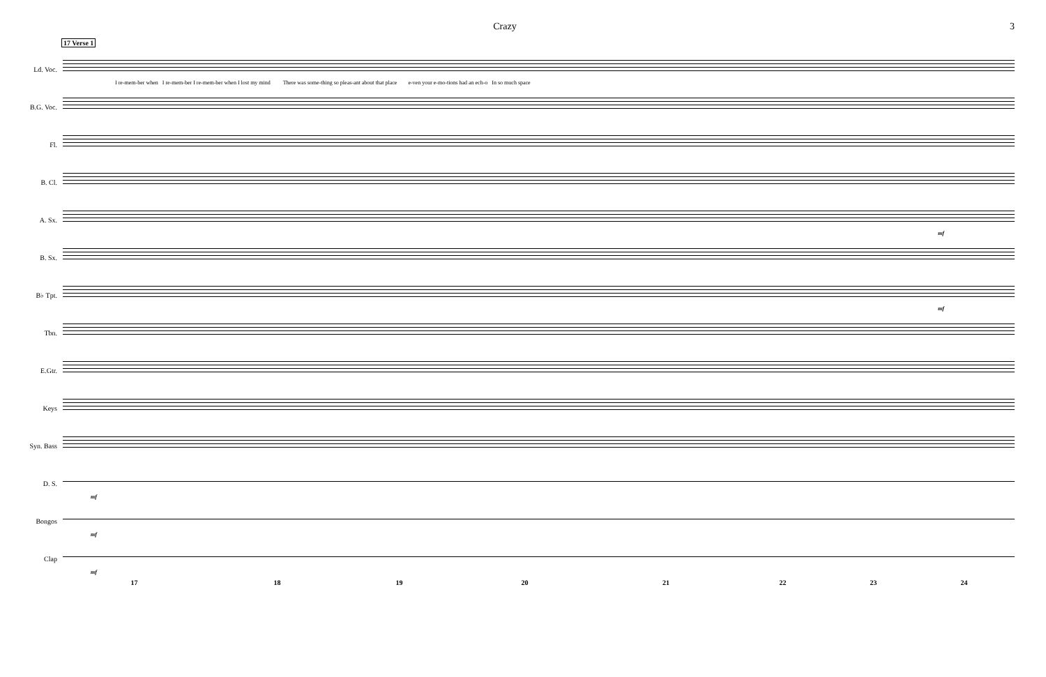Crazy 3
17 Verse 1
Ld. Voc.
I re-mem-ber when I re-mem-ber I re-mem-ber when I lost my mind There was some-thing so pleas-ant about that place e-ven your e-mo-tions had an ech-o In so much space
B.G. Voc.
Fl.
B. Cl.
A. Sx.
mf
B. Sx.
B♭ Tpt.
mf
Tbn.
E.Gtr.
Keys
Syn. Bass
D. S.
mf
Bongos
mf
Clap
mf
17 18 19 20 21 22 23 24